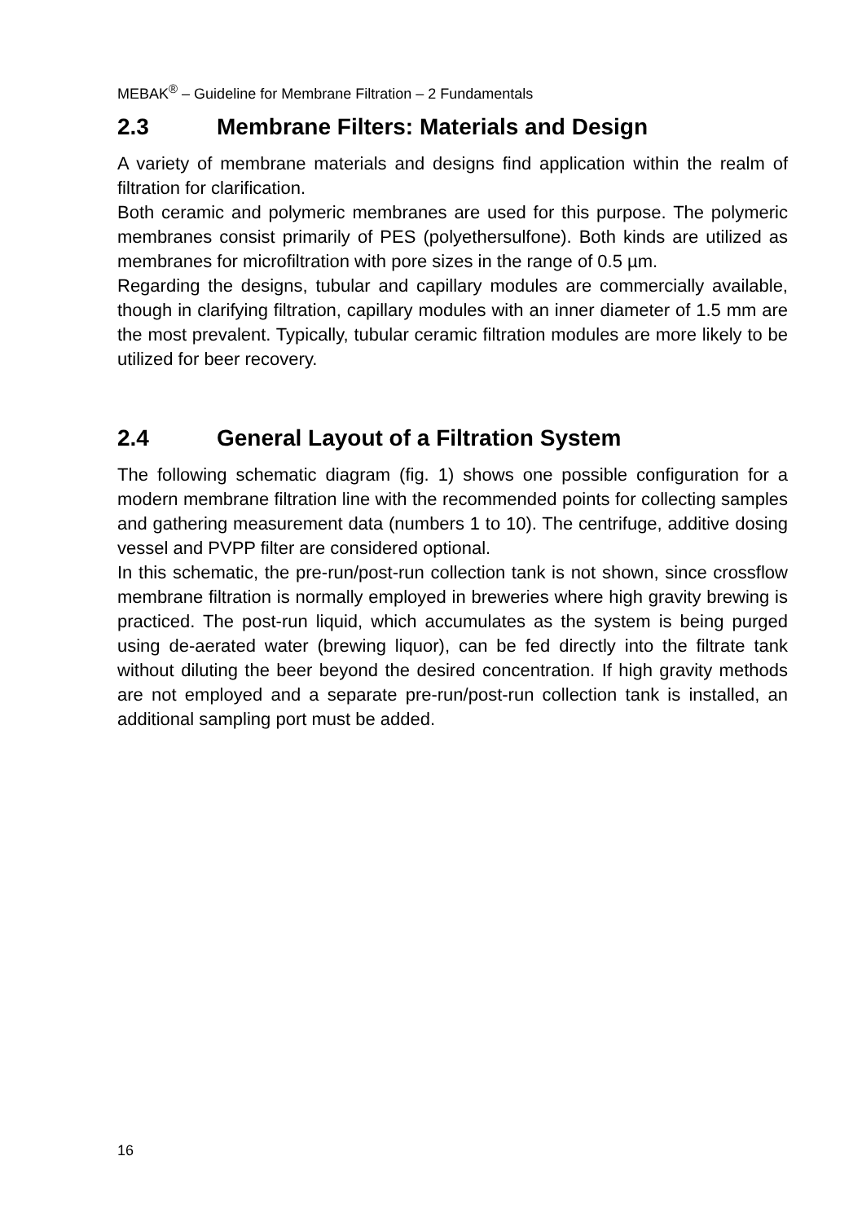MEBAK<sup>®</sup> – Guideline for Membrane Filtration – 2 Fundamentals
2.3 Membrane Filters: Materials and Design
A variety of membrane materials and designs find application within the realm of filtration for clarification.
Both ceramic and polymeric membranes are used for this purpose. The polymeric membranes consist primarily of PES (polyethersulfone). Both kinds are utilized as membranes for microfiltration with pore sizes in the range of 0.5 µm.
Regarding the designs, tubular and capillary modules are commercially available, though in clarifying filtration, capillary modules with an inner diameter of 1.5 mm are the most prevalent. Typically, tubular ceramic filtration modules are more likely to be utilized for beer recovery.
2.4 General Layout of a Filtration System
The following schematic diagram (fig. 1) shows one possible configuration for a modern membrane filtration line with the recommended points for collecting samples and gathering measurement data (numbers 1 to 10). The centrifuge, additive dosing vessel and PVPP filter are considered optional.
In this schematic, the pre-run/post-run collection tank is not shown, since crossflow membrane filtration is normally employed in breweries where high gravity brewing is practiced. The post-run liquid, which accumulates as the system is being purged using de-aerated water (brewing liquor), can be fed directly into the filtrate tank without diluting the beer beyond the desired concentration. If high gravity methods are not employed and a separate pre-run/post-run collection tank is installed, an additional sampling port must be added.
16